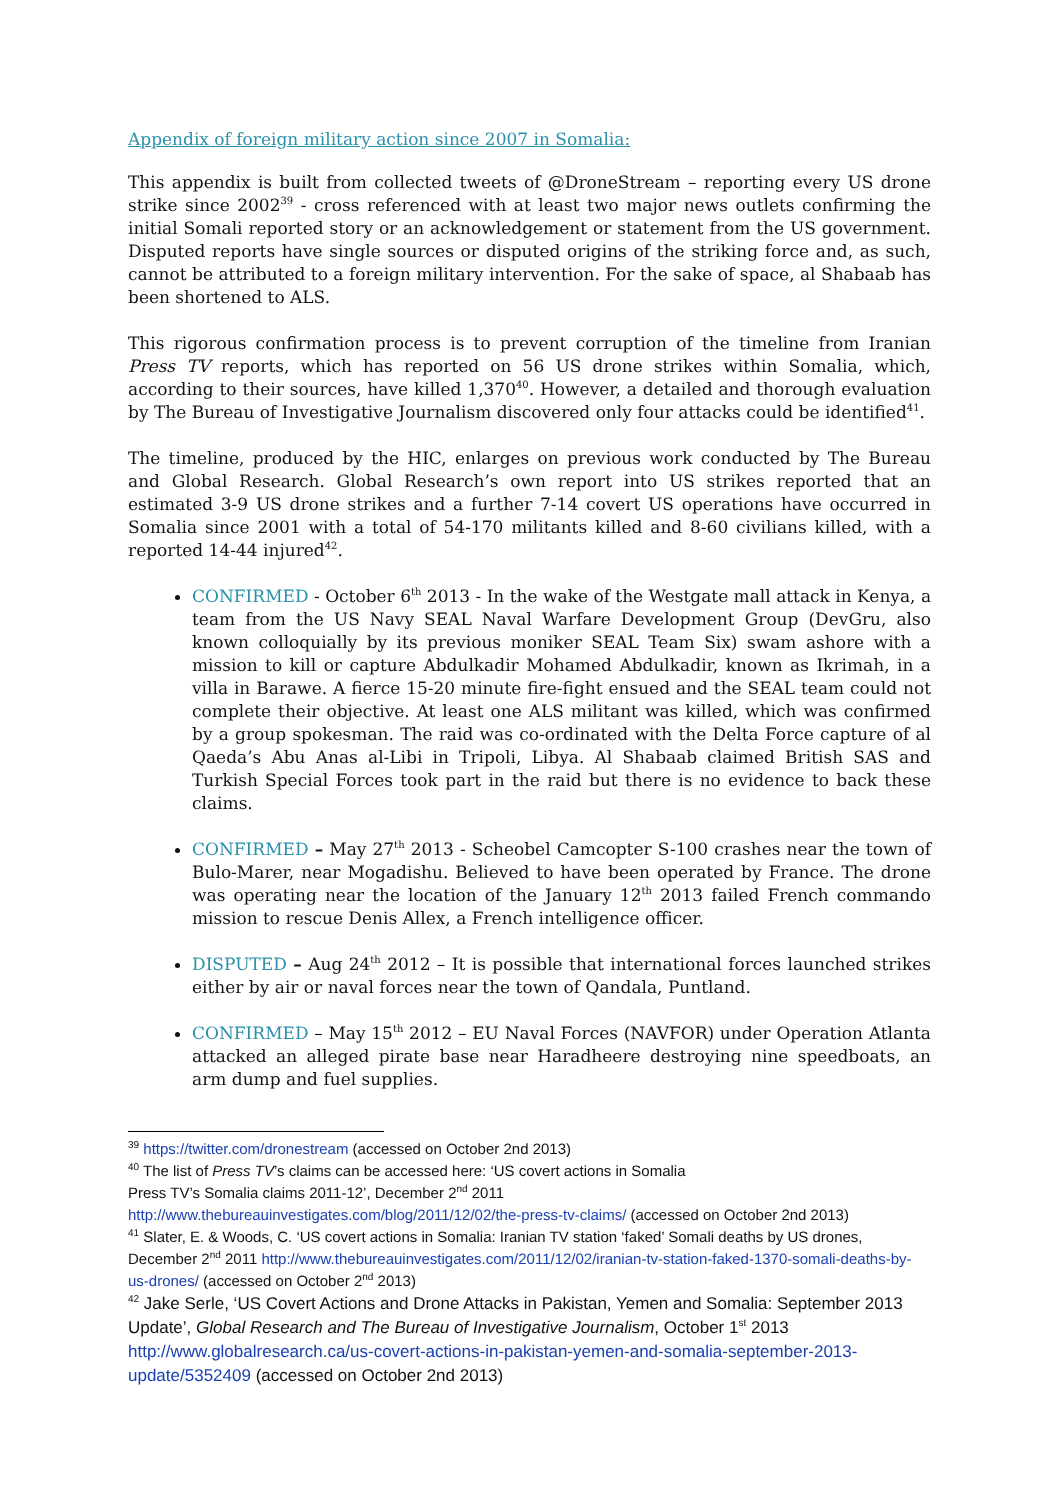Appendix of foreign military action since 2007 in Somalia:
This appendix is built from collected tweets of @DroneStream – reporting every US drone strike since 2002<sup>39</sup> - cross referenced with at least two major news outlets confirming the initial Somali reported story or an acknowledgement or statement from the US government. Disputed reports have single sources or disputed origins of the striking force and, as such, cannot be attributed to a foreign military intervention. For the sake of space, al Shabaab has been shortened to ALS.
This rigorous confirmation process is to prevent corruption of the timeline from Iranian Press TV reports, which has reported on 56 US drone strikes within Somalia, which, according to their sources, have killed 1,370<sup>40</sup>. However, a detailed and thorough evaluation by The Bureau of Investigative Journalism discovered only four attacks could be identified<sup>41</sup>.
The timeline, produced by the HIC, enlarges on previous work conducted by The Bureau and Global Research. Global Research’s own report into US strikes reported that an estimated 3-9 US drone strikes and a further 7-14 covert US operations have occurred in Somalia since 2001 with a total of 54-170 militants killed and 8-60 civilians killed, with a reported 14-44 injured<sup>42</sup>.
CONFIRMED - October 6<sup>th</sup> 2013 - In the wake of the Westgate mall attack in Kenya, a team from the US Navy SEAL Naval Warfare Development Group (DevGru, also known colloquially by its previous moniker SEAL Team Six) swam ashore with a mission to kill or capture Abdulkadir Mohamed Abdulkadir, known as Ikrimah, in a villa in Barawe. A fierce 15-20 minute fire-fight ensued and the SEAL team could not complete their objective. At least one ALS militant was killed, which was confirmed by a group spokesman. The raid was co-ordinated with the Delta Force capture of al Qaeda’s Abu Anas al-Libi in Tripoli, Libya. Al Shabaab claimed British SAS and Turkish Special Forces took part in the raid but there is no evidence to back these claims.
CONFIRMED – May 27<sup>th</sup> 2013 - Scheobel Camcopter S-100 crashes near the town of Bulo-Marer, near Mogadishu. Believed to have been operated by France. The drone was operating near the location of the January 12<sup>th</sup> 2013 failed French commando mission to rescue Denis Allex, a French intelligence officer.
DISPUTED – Aug 24<sup>th</sup> 2012 – It is possible that international forces launched strikes either by air or naval forces near the town of Qandala, Puntland.
CONFIRMED – May 15<sup>th</sup> 2012 – EU Naval Forces (NAVFOR) under Operation Atlanta attacked an alleged pirate base near Haradheere destroying nine speedboats, an arm dump and fuel supplies.
<sup>39</sup> https://twitter.com/dronestream (accessed on October 2nd 2013)
<sup>40</sup> The list of Press TV’s claims can be accessed here: ‘US covert actions in Somalia
Press TV’s Somalia claims 2011-12’, December 2<sup>nd</sup> 2011
http://www.thebureauinvestigates.com/blog/2011/12/02/the-press-tv-claims/ (accessed on October 2nd 2013)
<sup>41</sup> Slater, E. & Woods, C. ‘US covert actions in Somalia: Iranian TV station ‘faked’ Somali deaths by US drones, December 2<sup>nd</sup> 2011 http://www.thebureauinvestigates.com/2011/12/02/iranian-tv-station-faked-1370-somali-deaths-by-us-drones/ (accessed on October 2<sup>nd</sup> 2013)
<sup>42</sup> Jake Serle, ‘US Covert Actions and Drone Attacks in Pakistan, Yemen and Somalia: September 2013 Update’, Global Research and The Bureau of Investigative Journalism, October 1<sup>st</sup> 2013 http://www.globalresearch.ca/us-covert-actions-in-pakistan-yemen-and-somalia-september-2013-update/5352409 (accessed on October 2nd 2013)